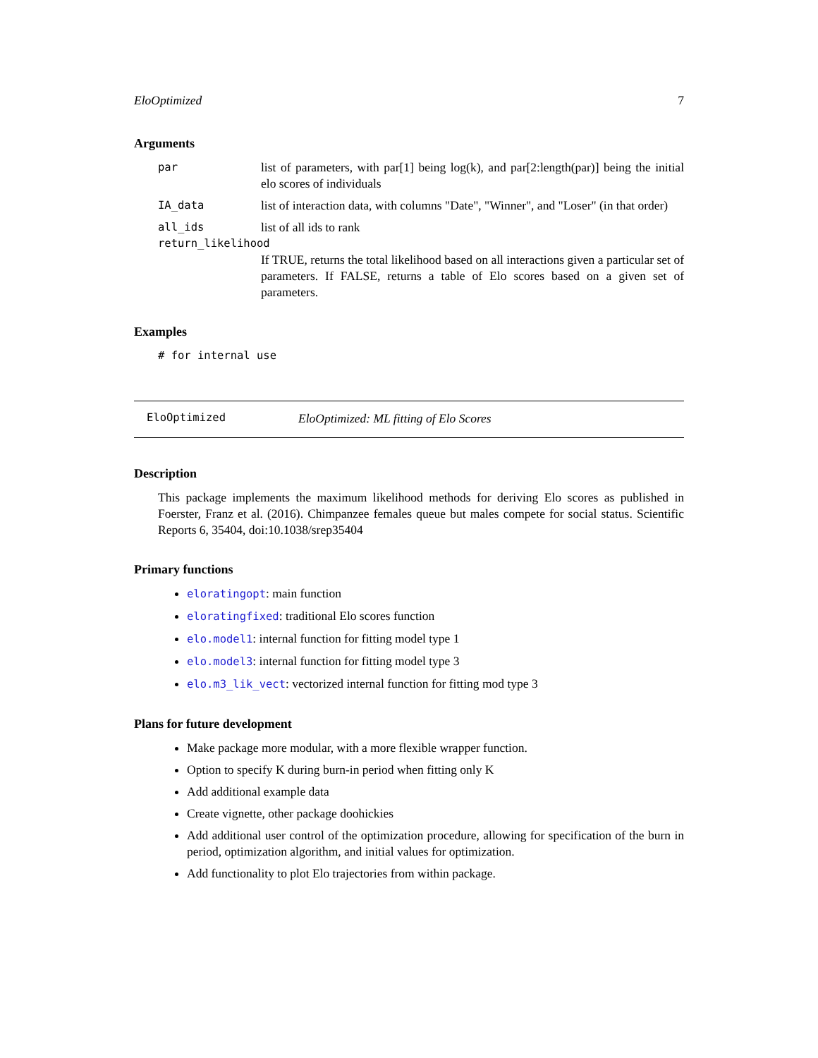EloOptimized 7
Arguments
par list of parameters, with par[1] being log(k), and par[2:length(par)] being the initial elo scores of individuals
IA_data list of interaction data, with columns "Date", "Winner", and "Loser" (in that order)
all_ids list of all ids to rank
return_likelihood
If TRUE, returns the total likelihood based on all interactions given a particular set of parameters. If FALSE, returns a table of Elo scores based on a given set of parameters.
Examples
# for internal use
EloOptimized EloOptimized: ML fitting of Elo Scores
Description
This package implements the maximum likelihood methods for deriving Elo scores as published in Foerster, Franz et al. (2016). Chimpanzee females queue but males compete for social status. Scientific Reports 6, 35404, doi:10.1038/srep35404
Primary functions
eloratingopt: main function
eloratingfixed: traditional Elo scores function
elo.model1: internal function for fitting model type 1
elo.model3: internal function for fitting model type 3
elo.m3_lik_vect: vectorized internal function for fitting mod type 3
Plans for future development
Make package more modular, with a more flexible wrapper function.
Option to specify K during burn-in period when fitting only K
Add additional example data
Create vignette, other package doohickies
Add additional user control of the optimization procedure, allowing for specification of the burn in period, optimization algorithm, and initial values for optimization.
Add functionality to plot Elo trajectories from within package.